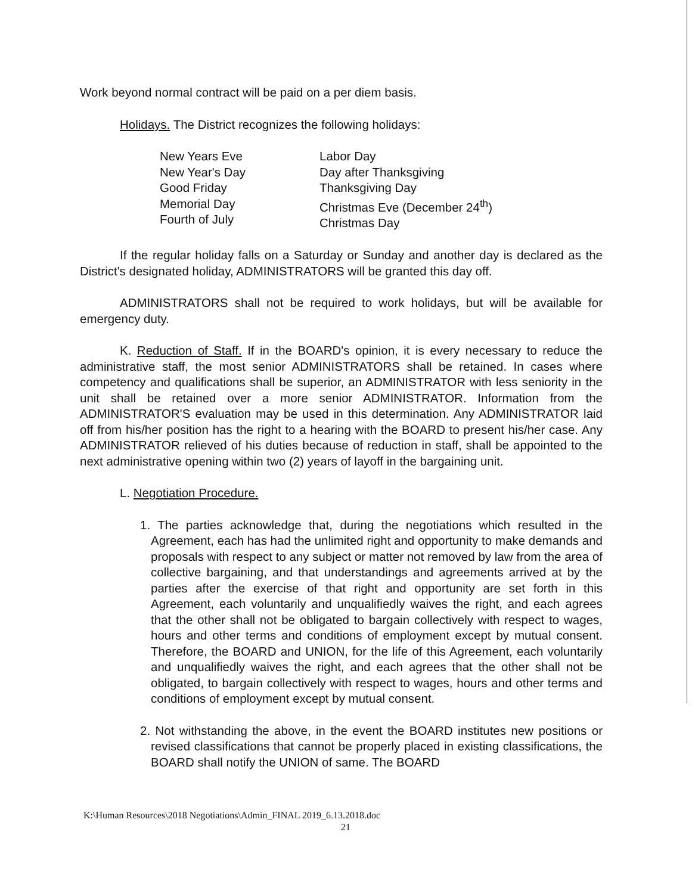Work beyond normal contract will be paid on a per diem basis.
Holidays. The District recognizes the following holidays:
New Years Eve
New Year's Day
Good Friday
Memorial Day
Fourth of July
Labor Day
Day after Thanksgiving
Thanksgiving Day
Christmas Eve (December 24<sup>th</sup>)
Christmas Day
If the regular holiday falls on a Saturday or Sunday and another day is declared as the District's designated holiday, ADMINISTRATORS will be granted this day off.
ADMINISTRATORS shall not be required to work holidays, but will be available for emergency duty.
K. Reduction of Staff. If in the BOARD's opinion, it is every necessary to reduce the administrative staff, the most senior ADMINISTRATORS shall be retained. In cases where competency and qualifications shall be superior, an ADMINISTRATOR with less seniority in the unit shall be retained over a more senior ADMINISTRATOR. Information from the ADMINISTRATOR'S evaluation may be used in this determination. Any ADMINISTRATOR laid off from his/her position has the right to a hearing with the BOARD to present his/her case. Any ADMINISTRATOR relieved of his duties because of reduction in staff, shall be appointed to the next administrative opening within two (2) years of layoff in the bargaining unit.
L. Negotiation Procedure.
1. The parties acknowledge that, during the negotiations which resulted in the Agreement, each has had the unlimited right and opportunity to make demands and proposals with respect to any subject or matter not removed by law from the area of collective bargaining, and that understandings and agreements arrived at by the parties after the exercise of that right and opportunity are set forth in this Agreement, each voluntarily and unqualifiedly waives the right, and each agrees that the other shall not be obligated to bargain collectively with respect to wages, hours and other terms and conditions of employment except by mutual consent. Therefore, the BOARD and UNION, for the life of this Agreement, each voluntarily and unqualifiedly waives the right, and each agrees that the other shall not be obligated, to bargain collectively with respect to wages, hours and other terms and conditions of employment except by mutual consent.
2. Not withstanding the above, in the event the BOARD institutes new positions or revised classifications that cannot be properly placed in existing classifications, the BOARD shall notify the UNION of same. The BOARD
K:\Human Resources\2018 Negotiations\Admin_FINAL 2019_6.13.2018.doc
21